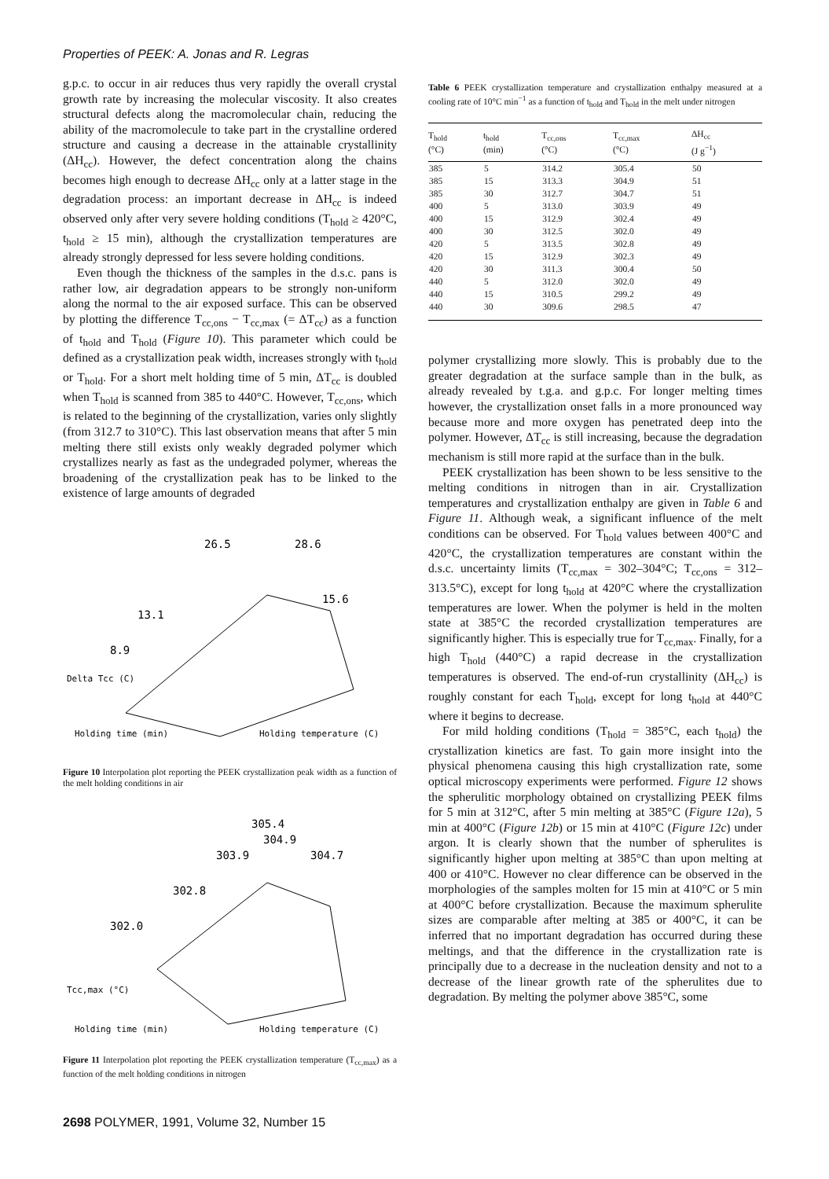Properties of PEEK: A. Jonas and R. Legras
g.p.c. to occur in air reduces thus very rapidly the overall crystal growth rate by increasing the molecular viscosity. It also creates structural defects along the macromolecular chain, reducing the ability of the macromolecule to take part in the crystalline ordered structure and causing a decrease in the attainable crystallinity (ΔH<sub>cc</sub>). However, the defect concentration along the chains becomes high enough to decrease ΔH<sub>cc</sub> only at a latter stage in the degradation process: an important decrease in ΔH<sub>cc</sub> is indeed observed only after very severe holding conditions (T<sub>hold</sub> ≥ 420°C, t<sub>hold</sub> ≥ 15 min), although the crystallization temperatures are already strongly depressed for less severe holding conditions.
Even though the thickness of the samples in the d.s.c. pans is rather low, air degradation appears to be strongly non-uniform along the normal to the air exposed surface. This can be observed by plotting the difference T<sub>cc,ons</sub> − T<sub>cc,max</sub> (= ΔT<sub>cc</sub>) as a function of t<sub>hold</sub> and T<sub>hold</sub> (Figure 10). This parameter which could be defined as a crystallization peak width, increases strongly with t<sub>hold</sub> or T<sub>hold</sub>. For a short melt holding time of 5 min, ΔT<sub>cc</sub> is doubled when T<sub>hold</sub> is scanned from 385 to 440°C. However, T<sub>cc,ons</sub>, which is related to the beginning of the crystallization, varies only slightly (from 312.7 to 310°C). This last observation means that after 5 min melting there still exists only weakly degraded polymer which crystallizes nearly as fast as the undegraded polymer, whereas the broadening of the crystallization peak has to be linked to the existence of large amounts of degraded
26.5
28.6
15.6
13.1
8.9
Delta Tcc (C)
Holding time (min)
Holding temperature (C)
Figure 10 Interpolation plot reporting the PEEK crystallization peak width as a function of the melt holding conditions in air
305.4
304.9
303.9
304.7
302.8
302.0
Tcc,max (°C)
Holding time (min)
Holding temperature (C)
Figure 11 Interpolation plot reporting the PEEK crystallization temperature (T<sub>cc,max</sub>) as a function of the melt holding conditions in nitrogen
Table 6 PEEK crystallization temperature and crystallization enthalpy measured at a cooling rate of 10°C min<sup>−1</sup> as a function of t<sub>hold</sub> and T<sub>hold</sub> in the melt under nitrogen
| T<sub>hold</sub> (°C) | t<sub>hold</sub> (min) | T<sub>cc,ons</sub> (°C) | T<sub>cc,max</sub> (°C) | ΔH<sub>cc</sub> (J g<sup>−1</sup>) |
| --- | --- | --- | --- | --- |
| 385 | 5 | 314.2 | 305.4 | 50 |
| 385 | 15 | 313.3 | 304.9 | 51 |
| 385 | 30 | 312.7 | 304.7 | 51 |
| 400 | 5 | 313.0 | 303.9 | 49 |
| 400 | 15 | 312.9 | 302.4 | 49 |
| 400 | 30 | 312.5 | 302.0 | 49 |
| 420 | 5 | 313.5 | 302.8 | 49 |
| 420 | 15 | 312.9 | 302.3 | 49 |
| 420 | 30 | 311.3 | 300.4 | 50 |
| 440 | 5 | 312.0 | 302.0 | 49 |
| 440 | 15 | 310.5 | 299.2 | 49 |
| 440 | 30 | 309.6 | 298.5 | 47 |
polymer crystallizing more slowly. This is probably due to the greater degradation at the surface sample than in the bulk, as already revealed by t.g.a. and g.p.c. For longer melting times however, the crystallization onset falls in a more pronounced way because more and more oxygen has penetrated deep into the polymer. However, ΔT<sub>cc</sub> is still increasing, because the degradation mechanism is still more rapid at the surface than in the bulk.
PEEK crystallization has been shown to be less sensitive to the melting conditions in nitrogen than in air. Crystallization temperatures and crystallization enthalpy are given in Table 6 and Figure 11. Although weak, a significant influence of the melt conditions can be observed. For T<sub>hold</sub> values between 400°C and 420°C, the crystallization temperatures are constant within the d.s.c. uncertainty limits (T<sub>cc,max</sub> = 302–304°C; T<sub>cc,ons</sub> = 312–313.5°C), except for long t<sub>hold</sub> at 420°C where the crystallization temperatures are lower. When the polymer is held in the molten state at 385°C the recorded crystallization temperatures are significantly higher. This is especially true for T<sub>cc,max</sub>. Finally, for a high T<sub>hold</sub> (440°C) a rapid decrease in the crystallization temperatures is observed. The end-of-run crystallinity (ΔH<sub>cc</sub>) is roughly constant for each T<sub>hold</sub>, except for long t<sub>hold</sub> at 440°C where it begins to decrease.
For mild holding conditions (T<sub>hold</sub> = 385°C, each t<sub>hold</sub>) the crystallization kinetics are fast. To gain more insight into the physical phenomena causing this high crystallization rate, some optical microscopy experiments were performed. Figure 12 shows the spherulitic morphology obtained on crystallizing PEEK films for 5 min at 312°C, after 5 min melting at 385°C (Figure 12a), 5 min at 400°C (Figure 12b) or 15 min at 410°C (Figure 12c) under argon. It is clearly shown that the number of spherulites is significantly higher upon melting at 385°C than upon melting at 400 or 410°C. However no clear difference can be observed in the morphologies of the samples molten for 15 min at 410°C or 5 min at 400°C before crystallization. Because the maximum spherulite sizes are comparable after melting at 385 or 400°C, it can be inferred that no important degradation has occurred during these meltings, and that the difference in the crystallization rate is principally due to a decrease in the nucleation density and not to a decrease of the linear growth rate of the spherulites due to degradation. By melting the polymer above 385°C, some
2698 POLYMER, 1991, Volume 32, Number 15